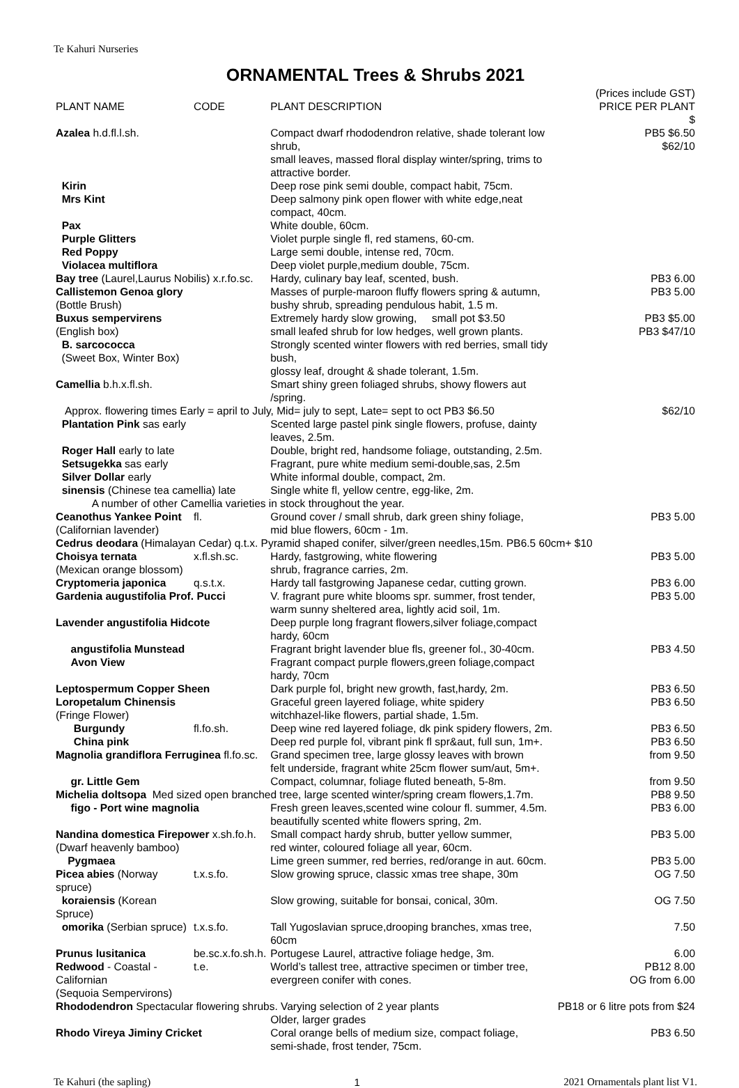Te Kahuri Nurseries
ORNAMENTAL Trees & Shrubs 2021
| | | | (Prices include GST) |
| --- | --- | --- | --- |
| PLANT NAME | CODE | PLANT DESCRIPTION | PRICE PER PLANT $ |
| Azalea h.d.fl.l.sh. | | Compact dwarf rhododendron relative, shade tolerant low shrub, small leaves, massed floral display winter/spring, trims to attractive border. | PB5 $6.50 $62/10 |
| Kirin | | Deep rose pink semi double, compact habit, 75cm. | |
| Mrs Kint | | Deep salmony pink open flower with white edge,neat compact, 40cm. | |
| Pax | | White double, 60cm. | |
| Purple Glitters | | Violet purple single fl, red stamens, 60-cm. | |
| Red Poppy | | Large semi double, intense red, 70cm. | |
| Violacea multiflora | | Deep violet purple,medium double, 75cm. | |
| Bay tree (Laurel,Laurus Nobilis) x.r.fo.sc. | | Hardy, culinary bay leaf, scented, bush. | PB3 6.00 |
| Callistemon Genoa glory (Bottle Brush) | | Masses of purple-maroon fluffy flowers spring & autumn, bushy shrub, spreading pendulous habit, 1.5 m. | PB3 5.00 |
| Buxus sempervirens (English box) | | Extremely hardy slow growing, small pot $3.50 small leafed shrub for low hedges, well grown plants. | PB3 $5.00 PB3 $47/10 |
| B. sarcococca (Sweet Box, Winter Box) | | Strongly scented winter flowers with red berries, small tidy bush, glossy leaf, drought & shade tolerant, 1.5m. | |
| Camellia b.h.x.fl.sh. | | Smart shiny green foliaged shrubs, showy flowers aut /spring. | |
| Approx. flowering times Early = april to July, Mid= july to sept, Late= sept to oct PB3 $6.50 | | | $62/10 |
| Plantation Pink sas early | | Scented large pastel pink single flowers, profuse, dainty leaves, 2.5m. | |
| Roger Hall early to late | | Double, bright red, handsome foliage, outstanding, 2.5m. | |
| Setsugekka sas early | | Fragrant, pure white medium semi-double,sas, 2.5m | |
| Silver Dollar early | | White informal double, compact, 2m. | |
| sinensis (Chinese tea camellia) late | | Single white fl, yellow centre, egg-like, 2m. | |
| A number of other Camellia varieties in stock throughout the year. | | | |
| Ceanothus Yankee Point (Californian lavender) | fl. | Ground cover / small shrub, dark green shiny foliage, mid blue flowers, 60cm - 1m. | PB3 5.00 |
| Cedrus deodara (Himalayan Cedar) q.t.x. Pyramid shaped conifer, silver/green needles,15m. PB6.5 60cm+ $10 | | | |
| Choisya ternata (Mexican orange blossom) | x.fl.sh.sc. | Hardy, fastgrowing, white flowering shrub, fragrance carries, 2m. | PB3 5.00 |
| Cryptomeria japonica | q.s.t.x. | Hardy tall fastgrowing Japanese cedar, cutting grown. | PB3 6.00 |
| Gardenia augustifolia Prof. Pucci | | V. fragrant pure white blooms spr. summer, frost tender, warm sunny sheltered area, lightly acid soil, 1m. | PB3 5.00 |
| Lavender angustifolia Hidcote | | Deep purple long fragrant flowers,silver foliage,compact hardy, 60cm | |
| angustifolia Munstead | | Fragrant bright lavender blue fls, greener fol., 30-40cm. | PB3 4.50 |
| Avon View | | Fragrant compact purple flowers,green foliage,compact hardy, 70cm | |
| Leptospermum Copper Sheen | | Dark purple fol, bright new growth, fast,hardy, 2m. | PB3 6.50 |
| Loropetalum Chinensis (Fringe Flower) | | Graceful green layered foliage, white spidery witchhazel-like flowers, partial shade, 1.5m. | PB3 6.50 |
| Burgundy | fl.fo.sh. | Deep wine red layered foliage, dk pink spidery flowers, 2m. | PB3 6.50 |
| China pink | | Deep red purple fol, vibrant pink fl spr&aut, full sun, 1m+. | PB3 6.50 |
| Magnolia grandiflora Ferruginea fl.fo.sc. | | Grand specimen tree, large glossy leaves with brown felt underside, fragrant white 25cm flower sum/aut, 5m+. | from 9.50 |
| gr. Little Gem | | Compact, columnar, foliage fluted beneath, 5-8m. | from 9.50 |
| Michelia doltsopa Med sized open branched tree, large scented winter/spring cream flowers,1.7m. | | | PB8 9.50 |
| figo - Port wine magnolia | | Fresh green leaves,scented wine colour fl. summer, 4.5m. beautifully scented white flowers spring, 2m. | PB3 6.00 |
| Nandina domestica Firepower x.sh.fo.h. (Dwarf heavenly bamboo) | | Small compact hardy shrub, butter yellow summer, red winter, coloured foliage all year, 60cm. | PB3 5.00 |
| Pygmaea | | Lime green summer, red berries, red/orange in aut. 60cm. | PB3 5.00 |
| Picea abies (Norway spruce) | t.x.s.fo. | Slow growing spruce, classic xmas tree shape, 30m | OG 7.50 |
| koraiensis (Korean Spruce) | | Slow growing, suitable for bonsai, conical, 30m. | OG 7.50 |
| omorika (Serbian spruce) | t.x.s.fo. | Tall Yugoslavian spruce,drooping branches, xmas tree, 60cm | 7.50 |
| Prunus lusitanica | be.sc.x.fo.sh.h. | Portugese Laurel, attractive foliage hedge, 3m. | 6.00 |
| Redwood - Coastal - Californian (Sequoia Sempervirons) | t.e. | World’s tallest tree, attractive specimen or timber tree, evergreen conifer with cones. | PB12 8.00 OG from 6.00 |
| Rhododendron Spectacular flowering shrubs. Varying selection of 2 year plants | | | PB18 or 6 litre pots from $24 |
| | | Older, larger grades | |
| Rhodo Vireya Jiminy Cricket | | Coral orange bells of medium size, compact foliage, semi-shade, frost tender, 75cm. | PB3 6.50 |
Te Kahuri (the sapling) 1 2021 Ornamentals plant list V1.